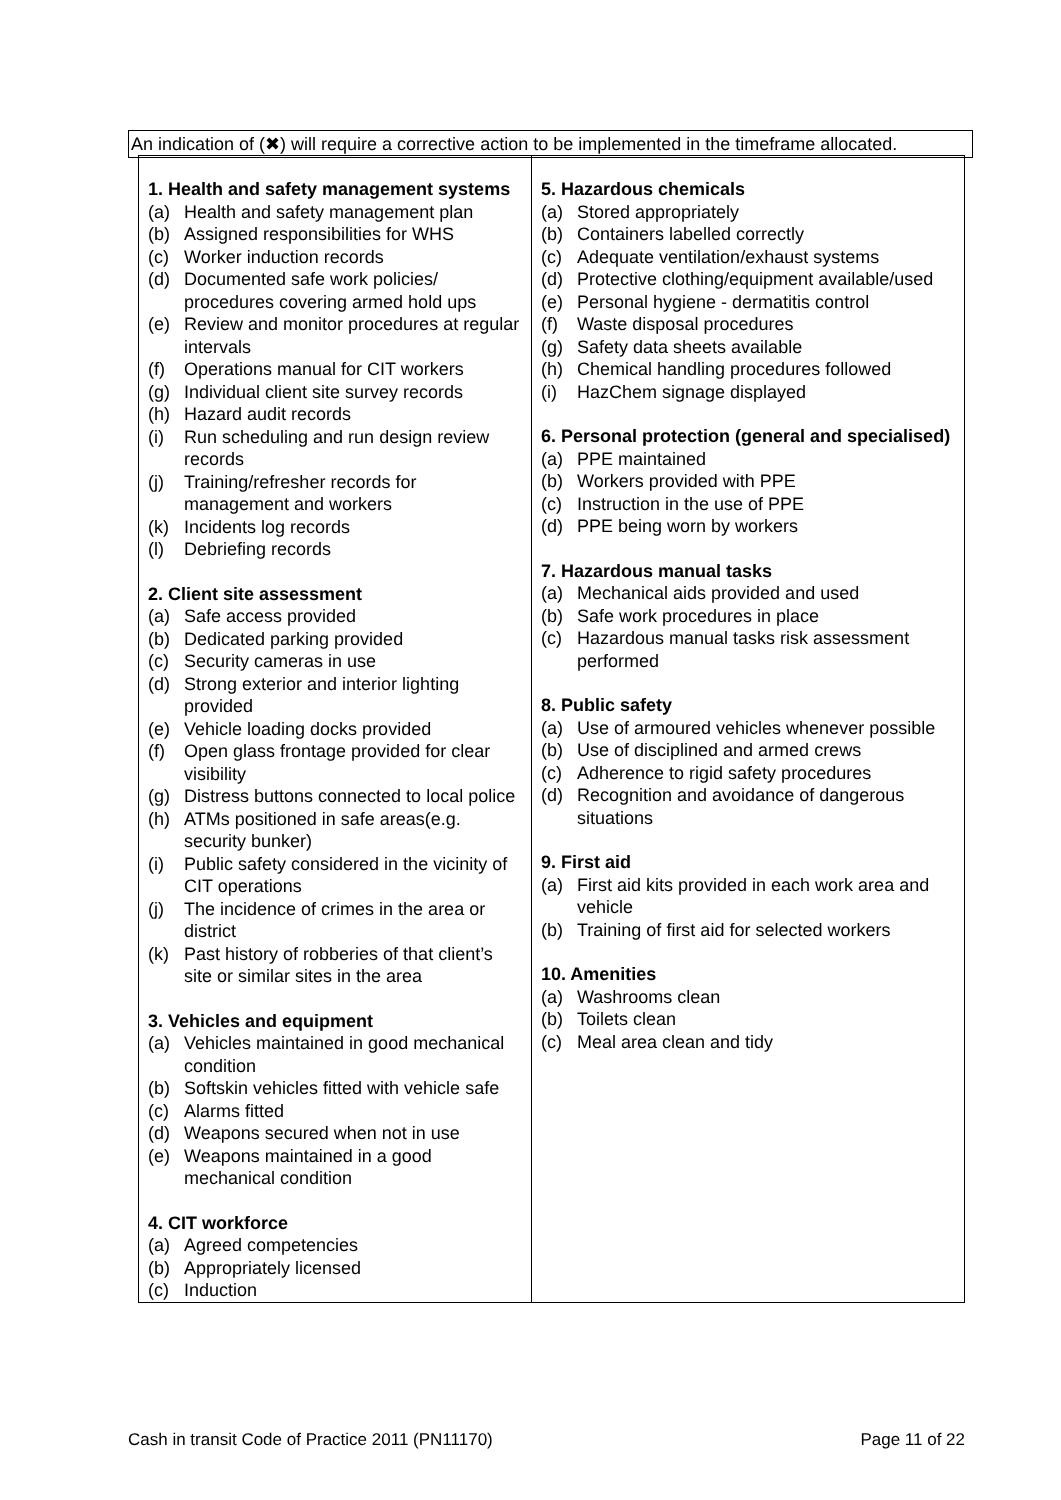An indication of (✖) will require a corrective action to be implemented in the timeframe allocated.
| 1. Health and safety management systems (a) Health and safety management plan (b) Assigned responsibilities for WHS (c) Worker induction records (d) Documented safe work policies/ procedures covering armed hold ups (e) Review and monitor procedures at regular intervals (f) Operations manual for CIT workers (g) Individual client site survey records (h) Hazard audit records (i) Run scheduling and run design review records (j) Training/refresher records for management and workers (k) Incidents log records (l) Debriefing records 2. Client site assessment (a) Safe access provided (b) Dedicated parking provided (c) Security cameras in use (d) Strong exterior and interior lighting provided (e) Vehicle loading docks provided (f) Open glass frontage provided for clear visibility (g) Distress buttons connected to local police (h) ATMs positioned in safe areas(e.g. security bunker) (i) Public safety considered in the vicinity of CIT operations (j) The incidence of crimes in the area or district (k) Past history of robberies of that client’s site or similar sites in the area 3. Vehicles and equipment (a) Vehicles maintained in good mechanical condition (b) Softskin vehicles fitted with vehicle safe (c) Alarms fitted (d) Weapons secured when not in use (e) Weapons maintained in a good mechanical condition 4. CIT workforce (a) Agreed competencies (b) Appropriately licensed (c) Induction | 5. Hazardous chemicals (a) Stored appropriately (b) Containers labelled correctly (c) Adequate ventilation/exhaust systems (d) Protective clothing/equipment available/used (e) Personal hygiene - dermatitis control (f) Waste disposal procedures (g) Safety data sheets available (h) Chemical handling procedures followed (i) HazChem signage displayed 6. Personal protection (general and specialised) (a) PPE maintained (b) Workers provided with PPE (c) Instruction in the use of PPE (d) PPE being worn by workers 7. Hazardous manual tasks (a) Mechanical aids provided and used (b) Safe work procedures in place (c) Hazardous manual tasks risk assessment performed 8. Public safety (a) Use of armoured vehicles whenever possible (b) Use of disciplined and armed crews (c) Adherence to rigid safety procedures (d) Recognition and avoidance of dangerous situations 9. First aid (a) First aid kits provided in each work area and vehicle (b) Training of first aid for selected workers 10. Amenities (a) Washrooms clean (b) Toilets clean (c) Meal area clean and tidy |
Cash in transit Code of Practice 2011 (PN11170) Page 11 of 22